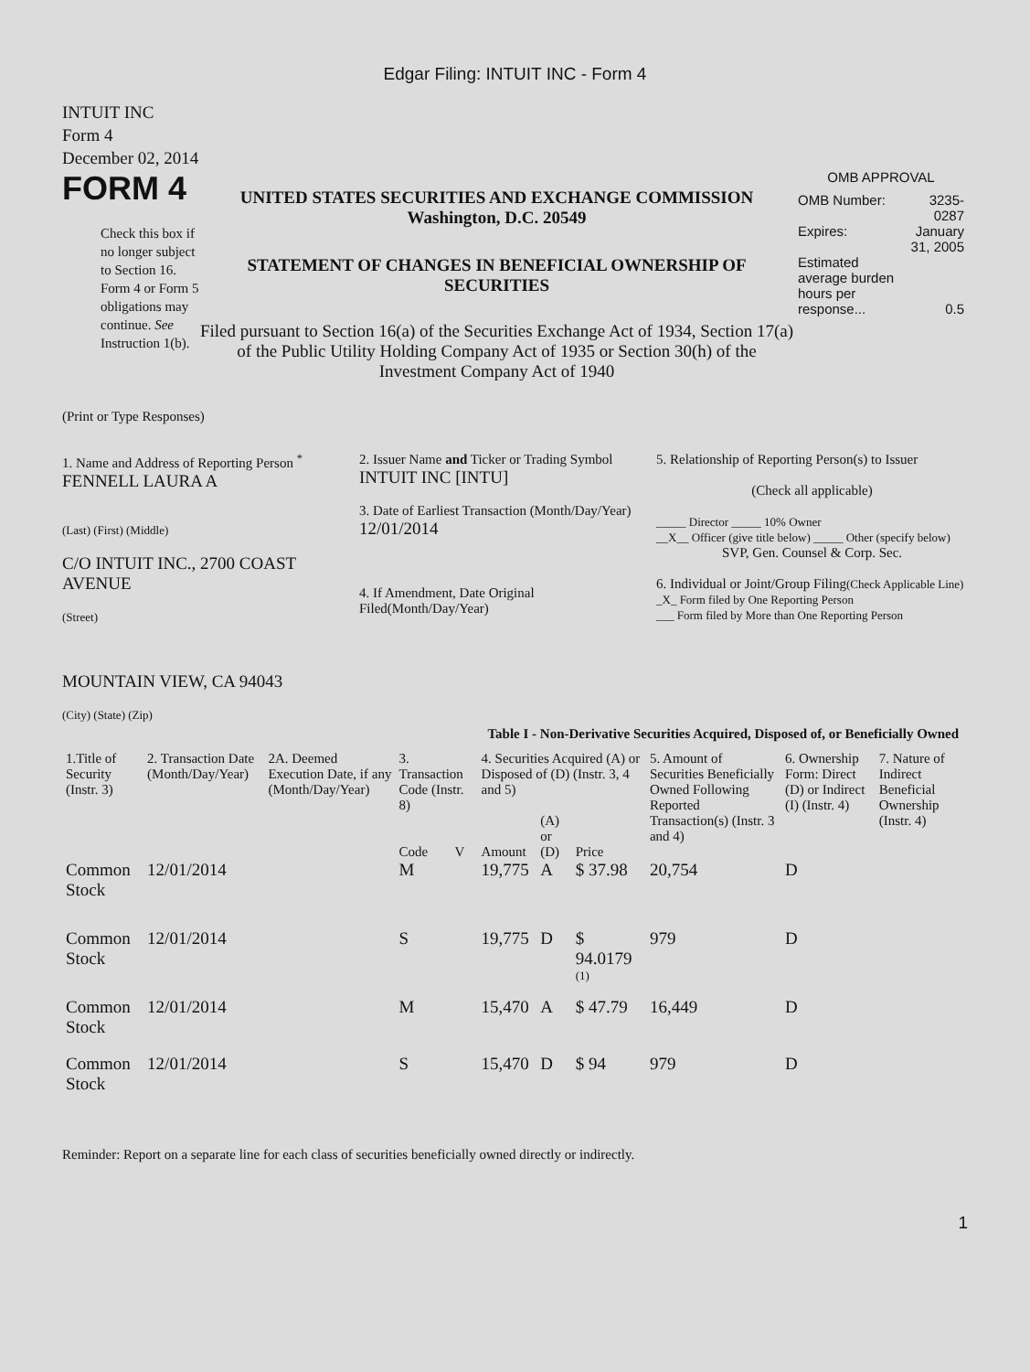Edgar Filing: INTUIT INC - Form 4
INTUIT INC
Form 4
December 02, 2014
FORM 4
Check this box if no longer subject to Section 16. Form 4 or Form 5 obligations may continue. See Instruction 1(b).
UNITED STATES SECURITIES AND EXCHANGE COMMISSION
Washington, D.C. 20549
STATEMENT OF CHANGES IN BENEFICIAL OWNERSHIP OF SECURITIES
Filed pursuant to Section 16(a) of the Securities Exchange Act of 1934, Section 17(a) of the Public Utility Holding Company Act of 1935 or Section 30(h) of the Investment Company Act of 1940
OMB APPROVAL
| OMB Number: | 3235-0287 |
| Expires: | January 31, 2005 |
| Estimated average burden hours per response... | 0.5 |
(Print or Type Responses)
1. Name and Address of Reporting Person <sup>*</sup>
FENNELL LAURA A
(Last) (First) (Middle)
C/O INTUIT INC., 2700 COAST AVENUE
(Street)
MOUNTAIN VIEW, CA 94043
(City) (State) (Zip)
2. Issuer Name and Ticker or Trading Symbol
INTUIT INC [INTU]
3. Date of Earliest Transaction (Month/Day/Year)
12/01/2014
4. If Amendment, Date Original Filed(Month/Day/Year)
5. Relationship of Reporting Person(s) to Issuer
(Check all applicable)
_____ Director _____ 10% Owner
__X__ Officer (give title below) _____ Other (specify below)
SVP, Gen. Counsel & Corp. Sec.
6. Individual or Joint/Group Filing(Check Applicable Line)
_X_ Form filed by One Reporting Person
___ Form filed by More than One Reporting Person
Table I - Non-Derivative Securities Acquired, Disposed of, or Beneficially Owned
| 1.Title of Security (Instr. 3) | 2. Transaction Date (Month/Day/Year) | 2A. Deemed Execution Date, if any (Month/Day/Year) | 3. Transaction Code (Instr. 8) | | 4. Securities Acquired (A) or Disposed of (D) (Instr. 3, 4 and 5) | | | 5. Amount of Securities Beneficially Owned Following Reported Transaction(s) (Instr. 3 and 4) | 6. Ownership Form: Direct (D) or Indirect (I) (Instr. 4) | 7. Nature of Indirect Beneficial Ownership (Instr. 4) |
| --- | --- | --- | --- | --- | --- | --- | --- | --- | --- | --- |
| | | | Code | V | Amount | (A) or (D) | Price | | | |
| Common Stock | 12/01/2014 | | M | | 19,775 | A | $ 37.98 | 20,754 | D | |
| Common Stock | 12/01/2014 | | S | | 19,775 | D | $ 94.0179 <sup>(1)</sup> | 979 | D | |
| Common Stock | 12/01/2014 | | M | | 15,470 | A | $ 47.79 | 16,449 | D | |
| Common Stock | 12/01/2014 | | S | | 15,470 | D | $ 94 | 979 | D | |
Reminder: Report on a separate line for each class of securities beneficially owned directly or indirectly.
1